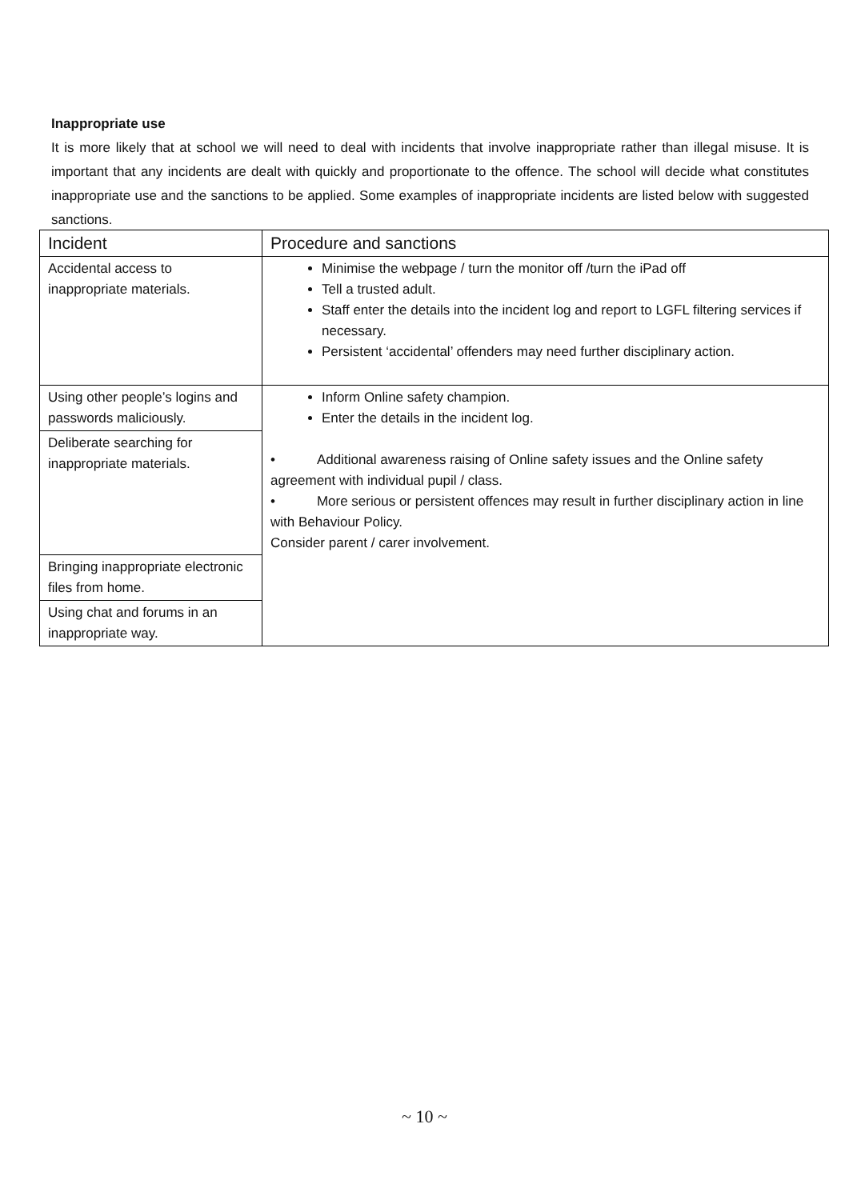Inappropriate use
It is more likely that at school we will need to deal with incidents that involve inappropriate rather than illegal misuse. It is important that any incidents are dealt with quickly and proportionate to the offence. The school will decide what constitutes inappropriate use and the sanctions to be applied. Some examples of inappropriate incidents are listed below with suggested sanctions.
| Incident | Procedure and sanctions |
| --- | --- |
| Accidental access to inappropriate materials. | Minimise the webpage / turn the monitor off /turn the iPad off Tell a trusted adult. Staff enter the details into the incident log and report to LGFL filtering services if necessary. Persistent ‘accidental’ offenders may need further disciplinary action. |
| Using other people’s logins and passwords maliciously. | Inform Online safety champion. Enter the details in the incident log. • Additional awareness raising of Online safety issues and the Online safety agreement with individual pupil / class. • More serious or persistent offences may result in further disciplinary action in line with Behaviour Policy. Consider parent / carer involvement. |
| Deliberate searching for inappropriate materials. | |
| Bringing inappropriate electronic files from home. | |
| Using chat and forums in an inappropriate way. | |
~ 10 ~